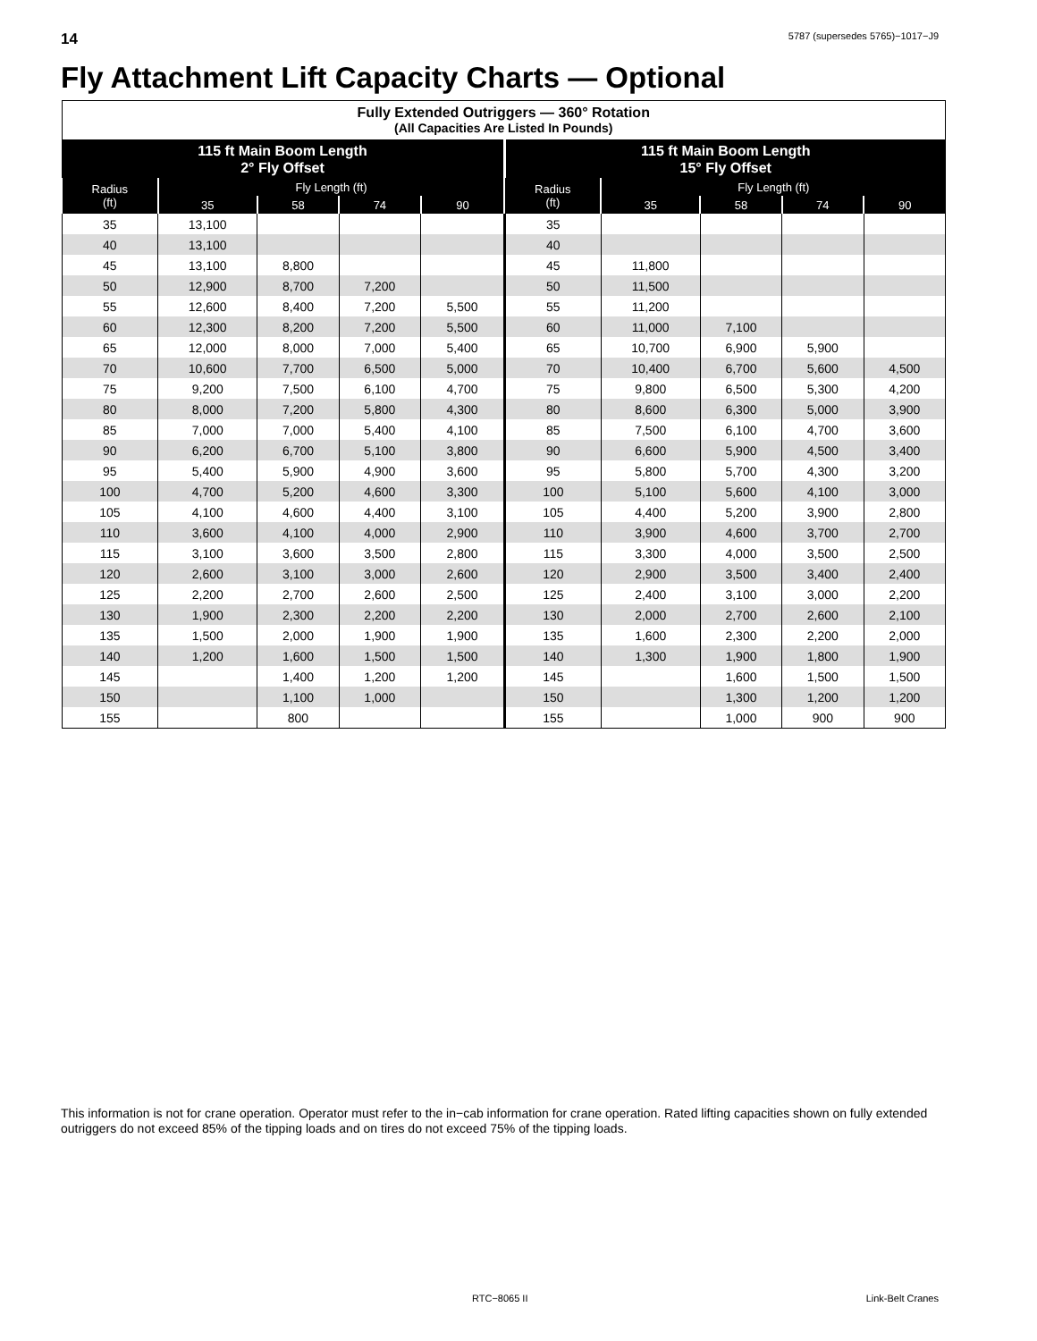14 5787 (supersedes 5765)−1017−J9
Fly Attachment Lift Capacity Charts — Optional
| Fully Extended Outriggers — 360° Rotation (All Capacities Are Listed In Pounds) | | | | | | | | | |
| --- | --- | --- | --- | --- | --- | --- | --- | --- | --- |
| 115 ft Main Boom Length 2° Fly Offset | | | | | 115 ft Main Boom Length 15° Fly Offset | | | | |
| Radius (ft) | Fly Length (ft) | | | | Radius (ft) | Fly Length (ft) | | | |
| | 35 | 58 | 74 | 90 | | 35 | 58 | 74 | 90 |
| 35 | 13,100 | | | | 35 | | | | |
| 40 | 13,100 | | | | 40 | | | | |
| 45 | 13,100 | 8,800 | | | 45 | 11,800 | | | |
| 50 | 12,900 | 8,700 | 7,200 | | 50 | 11,500 | | | |
| 55 | 12,600 | 8,400 | 7,200 | 5,500 | 55 | 11,200 | | | |
| 60 | 12,300 | 8,200 | 7,200 | 5,500 | 60 | 11,000 | 7,100 | | |
| 65 | 12,000 | 8,000 | 7,000 | 5,400 | 65 | 10,700 | 6,900 | 5,900 | |
| 70 | 10,600 | 7,700 | 6,500 | 5,000 | 70 | 10,400 | 6,700 | 5,600 | 4,500 |
| 75 | 9,200 | 7,500 | 6,100 | 4,700 | 75 | 9,800 | 6,500 | 5,300 | 4,200 |
| 80 | 8,000 | 7,200 | 5,800 | 4,300 | 80 | 8,600 | 6,300 | 5,000 | 3,900 |
| 85 | 7,000 | 7,000 | 5,400 | 4,100 | 85 | 7,500 | 6,100 | 4,700 | 3,600 |
| 90 | 6,200 | 6,700 | 5,100 | 3,800 | 90 | 6,600 | 5,900 | 4,500 | 3,400 |
| 95 | 5,400 | 5,900 | 4,900 | 3,600 | 95 | 5,800 | 5,700 | 4,300 | 3,200 |
| 100 | 4,700 | 5,200 | 4,600 | 3,300 | 100 | 5,100 | 5,600 | 4,100 | 3,000 |
| 105 | 4,100 | 4,600 | 4,400 | 3,100 | 105 | 4,400 | 5,200 | 3,900 | 2,800 |
| 110 | 3,600 | 4,100 | 4,000 | 2,900 | 110 | 3,900 | 4,600 | 3,700 | 2,700 |
| 115 | 3,100 | 3,600 | 3,500 | 2,800 | 115 | 3,300 | 4,000 | 3,500 | 2,500 |
| 120 | 2,600 | 3,100 | 3,000 | 2,600 | 120 | 2,900 | 3,500 | 3,400 | 2,400 |
| 125 | 2,200 | 2,700 | 2,600 | 2,500 | 125 | 2,400 | 3,100 | 3,000 | 2,200 |
| 130 | 1,900 | 2,300 | 2,200 | 2,200 | 130 | 2,000 | 2,700 | 2,600 | 2,100 |
| 135 | 1,500 | 2,000 | 1,900 | 1,900 | 135 | 1,600 | 2,300 | 2,200 | 2,000 |
| 140 | 1,200 | 1,600 | 1,500 | 1,500 | 140 | 1,300 | 1,900 | 1,800 | 1,900 |
| 145 | | 1,400 | 1,200 | 1,200 | 145 | | 1,600 | 1,500 | 1,500 |
| 150 | | 1,100 | 1,000 | | 150 | | 1,300 | 1,200 | 1,200 |
| 155 | | 800 | | | 155 | | 1,000 | 900 | 900 |
This information is not for crane operation. Operator must refer to the in−cab information for crane operation. Rated lifting capacities shown on fully extended outriggers do not exceed 85% of the tipping loads and on tires do not exceed 75% of the tipping loads.
RTC−8065 II Link-Belt Cranes